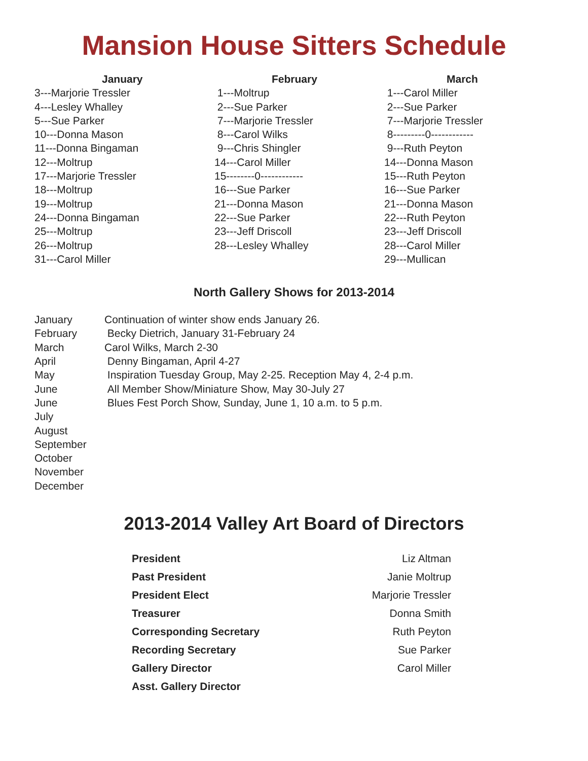Mansion House Sitters Schedule
January
3---Marjorie Tressler
4---Lesley Whalley
5---Sue Parker
10---Donna Mason
11---Donna Bingaman
12---Moltrup
17---Marjorie Tressler
18---Moltrup
19---Moltrup
24---Donna Bingaman
25---Moltrup
26---Moltrup
31---Carol Miller
February
1---Moltrup
2---Sue Parker
7---Marjorie Tressler
8---Carol Wilks
9---Chris Shingler
14---Carol Miller
15--------0------------
16---Sue Parker
21---Donna Mason
22---Sue Parker
23---Jeff Driscoll
28---Lesley Whalley
March
1---Carol Miller
2---Sue Parker
7---Marjorie Tressler
8---------0------------
9---Ruth Peyton
14---Donna Mason
15---Ruth Peyton
16---Sue Parker
21---Donna Mason
22---Ruth Peyton
23---Jeff Driscoll
28---Carol Miller
29---Mullican
North Gallery Shows for 2013-2014
| January | Continuation of winter show ends January 26. |
| February | Becky Dietrich, January 31-February 24 |
| March | Carol Wilks, March 2-30 |
| April | Denny Bingaman, April 4-27 |
| May | Inspiration Tuesday Group, May 2-25. Reception May 4, 2-4 p.m. |
| June | All Member Show/Miniature Show, May 30-July 27 |
| June | Blues Fest Porch Show, Sunday, June 1, 10 a.m. to 5 p.m. |
| July | |
| August | |
| September | |
| October | |
| November | |
| December | |
2013-2014 Valley Art Board of Directors
| President | Liz Altman |
| Past President | Janie Moltrup |
| President Elect | Marjorie Tressler |
| Treasurer | Donna Smith |
| Corresponding Secretary | Ruth Peyton |
| Recording Secretary | Sue Parker |
| Gallery Director | Carol Miller |
| Asst. Gallery Director | |